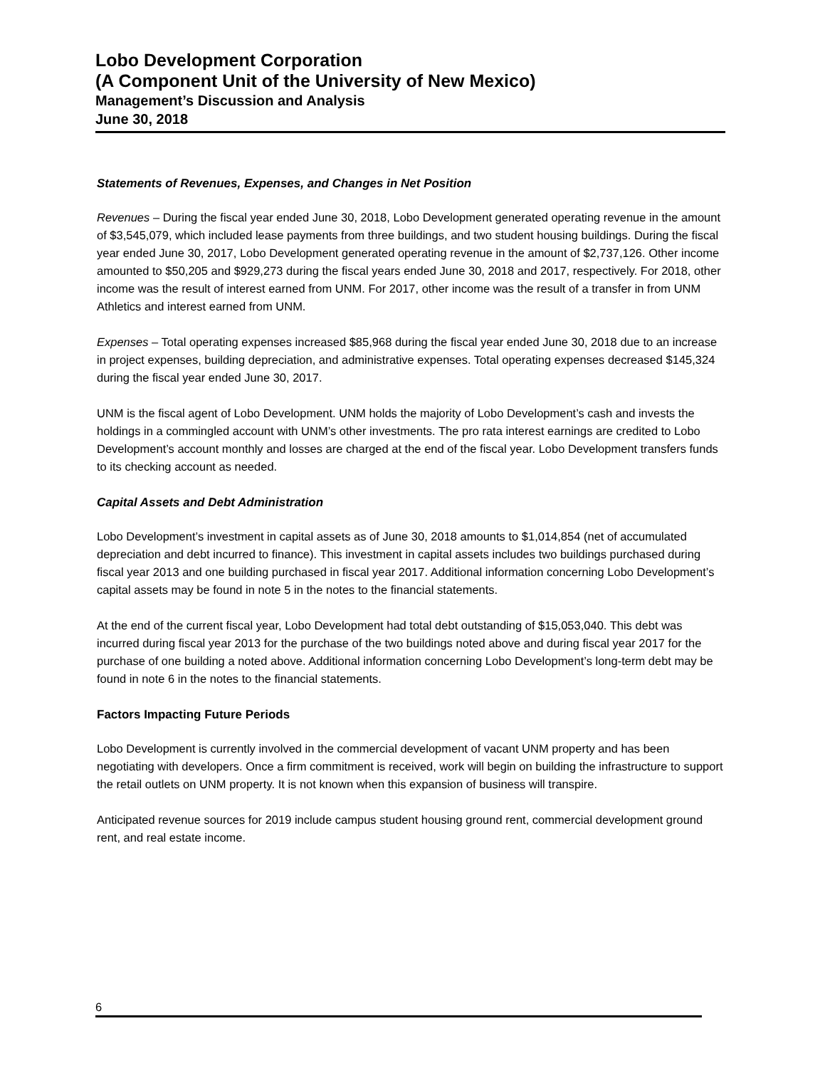Lobo Development Corporation
(A Component Unit of the University of New Mexico)
Management’s Discussion and Analysis
June 30, 2018
Statements of Revenues, Expenses, and Changes in Net Position
Revenues – During the fiscal year ended June 30, 2018, Lobo Development generated operating revenue in the amount of $3,545,079, which included lease payments from three buildings, and two student housing buildings. During the fiscal year ended June 30, 2017, Lobo Development generated operating revenue in the amount of $2,737,126. Other income amounted to $50,205 and $929,273 during the fiscal years ended June 30, 2018 and 2017, respectively. For 2018, other income was the result of interest earned from UNM. For 2017, other income was the result of a transfer in from UNM Athletics and interest earned from UNM.
Expenses – Total operating expenses increased $85,968 during the fiscal year ended June 30, 2018 due to an increase in project expenses, building depreciation, and administrative expenses. Total operating expenses decreased $145,324 during the fiscal year ended June 30, 2017.
UNM is the fiscal agent of Lobo Development. UNM holds the majority of Lobo Development’s cash and invests the holdings in a commingled account with UNM’s other investments. The pro rata interest earnings are credited to Lobo Development’s account monthly and losses are charged at the end of the fiscal year. Lobo Development transfers funds to its checking account as needed.
Capital Assets and Debt Administration
Lobo Development’s investment in capital assets as of June 30, 2018 amounts to $1,014,854 (net of accumulated depreciation and debt incurred to finance). This investment in capital assets includes two buildings purchased during fiscal year 2013 and one building purchased in fiscal year 2017. Additional information concerning Lobo Development’s capital assets may be found in note 5 in the notes to the financial statements.
At the end of the current fiscal year, Lobo Development had total debt outstanding of $15,053,040. This debt was incurred during fiscal year 2013 for the purchase of the two buildings noted above and during fiscal year 2017 for the purchase of one building a noted above. Additional information concerning Lobo Development’s long-term debt may be found in note 6 in the notes to the financial statements.
Factors Impacting Future Periods
Lobo Development is currently involved in the commercial development of vacant UNM property and has been negotiating with developers. Once a firm commitment is received, work will begin on building the infrastructure to support the retail outlets on UNM property. It is not known when this expansion of business will transpire.
Anticipated revenue sources for 2019 include campus student housing ground rent, commercial development ground rent, and real estate income.
6